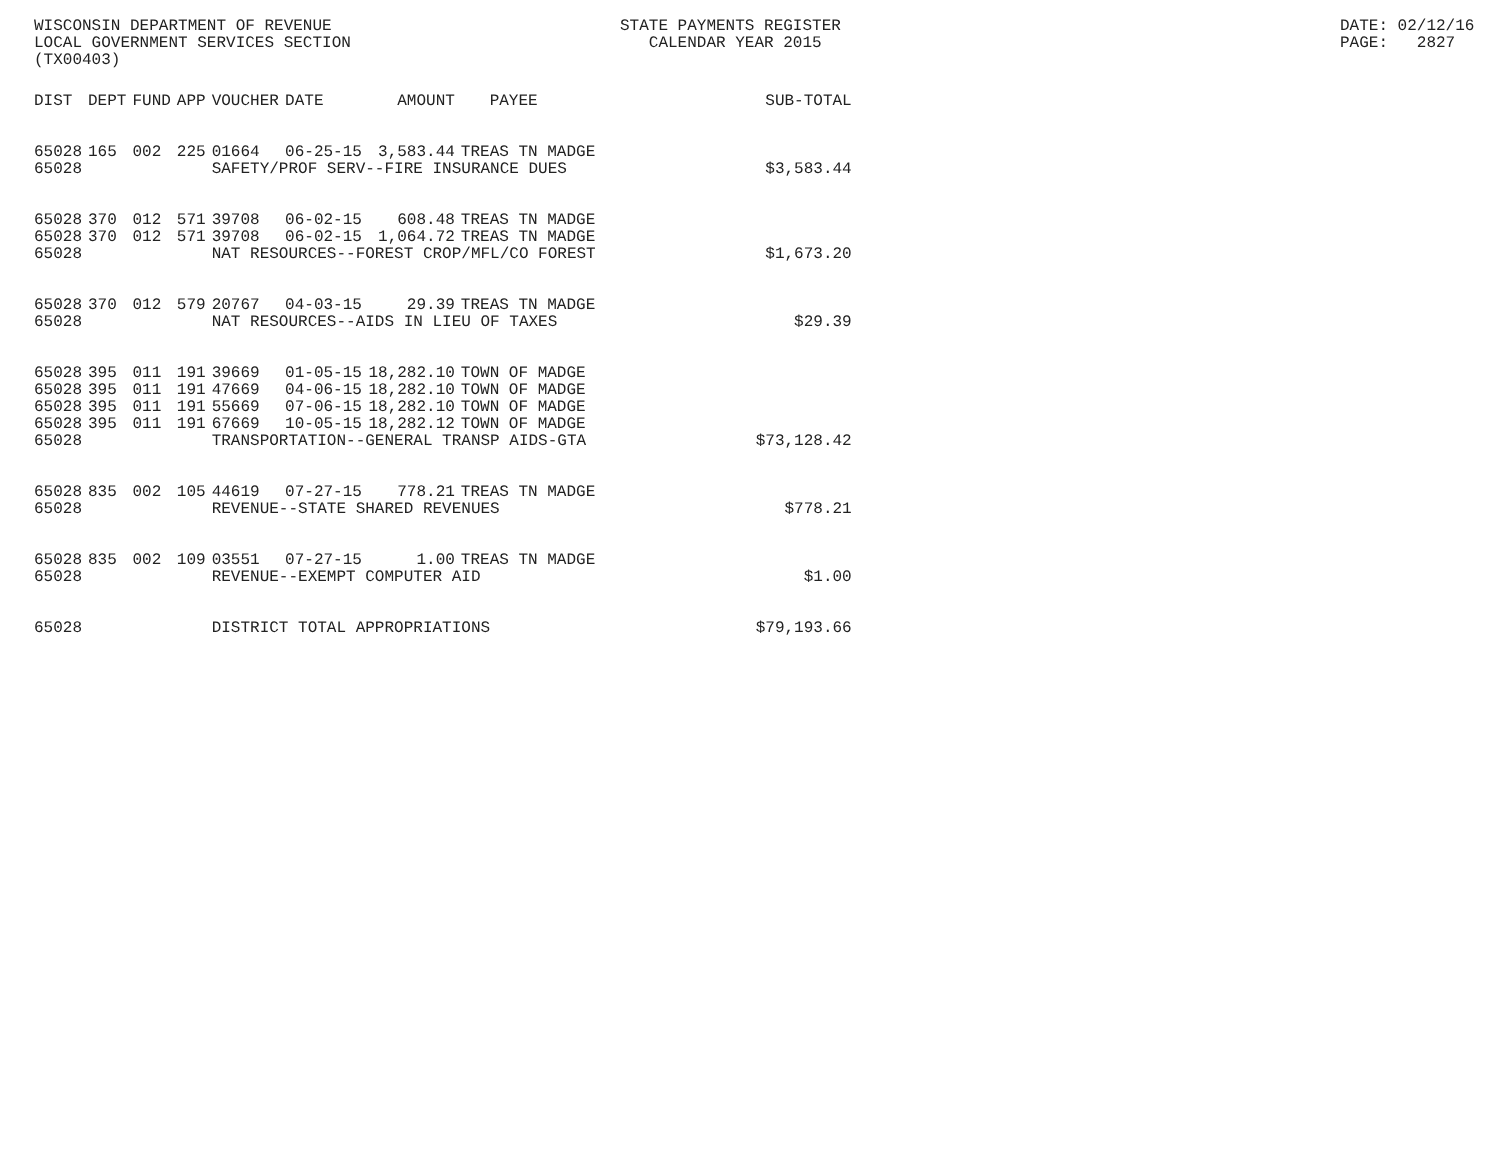WISCONSIN DEPARTMENT OF REVENUE LOCAL GOVERNMENT SERVICES SECTION (TX00403)
STATE PAYMENTS REGISTER CALENDAR YEAR 2015
DATE: 02/12/16 PAGE: 2827
| DIST | DEPT | FUND | APP | VOUCHER | DATE | AMOUNT | PAYEE | SUB-TOTAL |
| --- | --- | --- | --- | --- | --- | --- | --- | --- |
| 65028 | 165 | 002 | 225 | 01664 | 06-25-15 | 3,583.44 | TREAS TN MADGE | |
| 65028 | | | | SAFETY/PROF SERV--FIRE INSURANCE DUES | | | | $3,583.44 |
| 65028 | 370 | 012 | 571 | 39708 | 06-02-15 | 608.48 | TREAS TN MADGE | |
| 65028 | 370 | 012 | 571 | 39708 | 06-02-15 | 1,064.72 | TREAS TN MADGE | |
| 65028 | | | | NAT RESOURCES--FOREST CROP/MFL/CO FOREST | | | | $1,673.20 |
| 65028 | 370 | 012 | 579 | 20767 | 04-03-15 | 29.39 | TREAS TN MADGE | |
| 65028 | | | | NAT RESOURCES--AIDS IN LIEU OF TAXES | | | | $29.39 |
| 65028 | 395 | 011 | 191 | 39669 | 01-05-15 | 18,282.10 | TOWN OF MADGE | |
| 65028 | 395 | 011 | 191 | 47669 | 04-06-15 | 18,282.10 | TOWN OF MADGE | |
| 65028 | 395 | 011 | 191 | 55669 | 07-06-15 | 18,282.10 | TOWN OF MADGE | |
| 65028 | 395 | 011 | 191 | 67669 | 10-05-15 | 18,282.12 | TOWN OF MADGE | |
| 65028 | | | | TRANSPORTATION--GENERAL TRANSP AIDS-GTA | | | | $73,128.42 |
| 65028 | 835 | 002 | 105 | 44619 | 07-27-15 | 778.21 | TREAS TN MADGE | |
| 65028 | | | | REVENUE--STATE SHARED REVENUES | | | | $778.21 |
| 65028 | 835 | 002 | 109 | 03551 | 07-27-15 | 1.00 | TREAS TN MADGE | |
| 65028 | | | | REVENUE--EXEMPT COMPUTER AID | | | | $1.00 |
| 65028 | | | | DISTRICT TOTAL APPROPRIATIONS | | | | $79,193.66 |